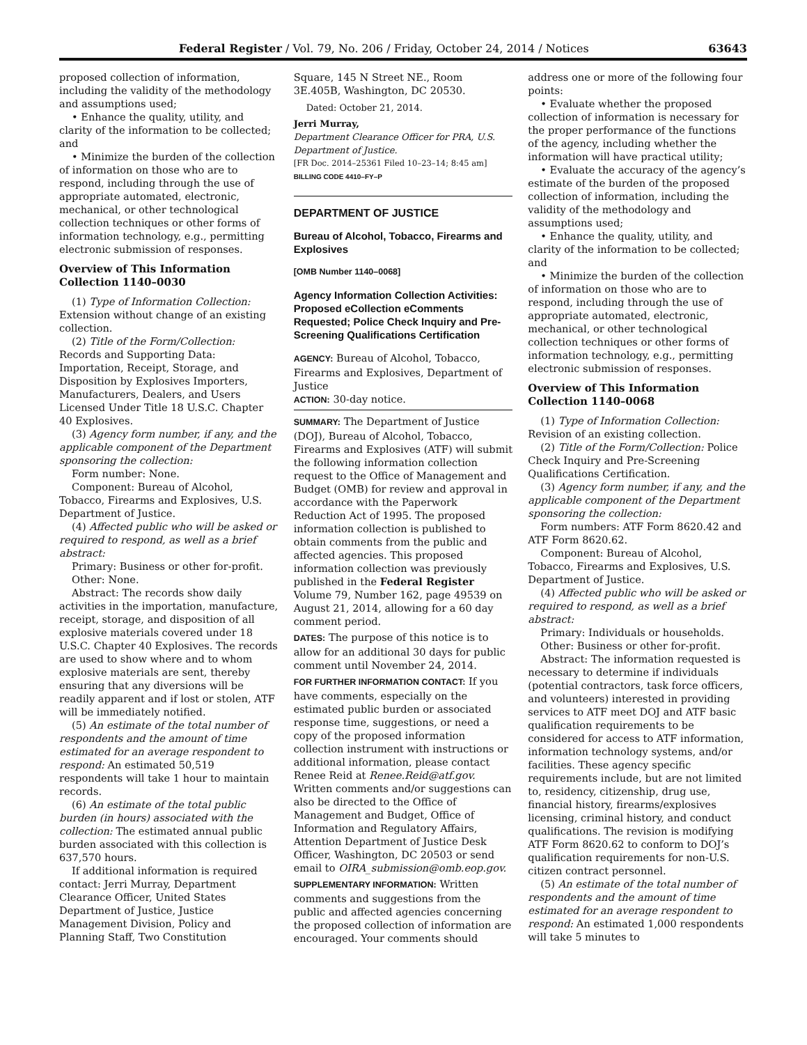Federal Register / Vol. 79, No. 206 / Friday, October 24, 2014 / Notices 63643
proposed collection of information, including the validity of the methodology and assumptions used;
• Enhance the quality, utility, and clarity of the information to be collected; and
• Minimize the burden of the collection of information on those who are to respond, including through the use of appropriate automated, electronic, mechanical, or other technological collection techniques or other forms of information technology, e.g., permitting electronic submission of responses.
Overview of This Information Collection 1140–0030
(1) Type of Information Collection: Extension without change of an existing collection.
(2) Title of the Form/Collection: Records and Supporting Data: Importation, Receipt, Storage, and Disposition by Explosives Importers, Manufacturers, Dealers, and Users Licensed Under Title 18 U.S.C. Chapter 40 Explosives.
(3) Agency form number, if any, and the applicable component of the Department sponsoring the collection:
Form number: None.
Component: Bureau of Alcohol, Tobacco, Firearms and Explosives, U.S. Department of Justice.
(4) Affected public who will be asked or required to respond, as well as a brief abstract:
Primary: Business or other for-profit.
Other: None.
Abstract: The records show daily activities in the importation, manufacture, receipt, storage, and disposition of all explosive materials covered under 18 U.S.C. Chapter 40 Explosives. The records are used to show where and to whom explosive materials are sent, thereby ensuring that any diversions will be readily apparent and if lost or stolen, ATF will be immediately notified.
(5) An estimate of the total number of respondents and the amount of time estimated for an average respondent to respond: An estimated 50,519 respondents will take 1 hour to maintain records.
(6) An estimate of the total public burden (in hours) associated with the collection: The estimated annual public burden associated with this collection is 637,570 hours.
If additional information is required contact: Jerri Murray, Department Clearance Officer, United States Department of Justice, Justice Management Division, Policy and Planning Staff, Two Constitution
Square, 145 N Street NE., Room 3E.405B, Washington, DC 20530.
Dated: October 21, 2014.
Jerri Murray,
Department Clearance Officer for PRA, U.S. Department of Justice.
[FR Doc. 2014–25361 Filed 10–23–14; 8:45 am]
BILLING CODE 4410–FY–P
DEPARTMENT OF JUSTICE
Bureau of Alcohol, Tobacco, Firearms and Explosives
[OMB Number 1140–0068]
Agency Information Collection Activities: Proposed eCollection eComments Requested; Police Check Inquiry and Pre-Screening Qualifications Certification
AGENCY: Bureau of Alcohol, Tobacco, Firearms and Explosives, Department of Justice
ACTION: 30-day notice.
SUMMARY: The Department of Justice (DOJ), Bureau of Alcohol, Tobacco, Firearms and Explosives (ATF) will submit the following information collection request to the Office of Management and Budget (OMB) for review and approval in accordance with the Paperwork Reduction Act of 1995. The proposed information collection is published to obtain comments from the public and affected agencies. This proposed information collection was previously published in the Federal Register Volume 79, Number 162, page 49539 on August 21, 2014, allowing for a 60 day comment period.
DATES: The purpose of this notice is to allow for an additional 30 days for public comment until November 24, 2014.
FOR FURTHER INFORMATION CONTACT: If you have comments, especially on the estimated public burden or associated response time, suggestions, or need a copy of the proposed information collection instrument with instructions or additional information, please contact Renee Reid at Renee.Reid@atf.gov. Written comments and/or suggestions can also be directed to the Office of Management and Budget, Office of Information and Regulatory Affairs, Attention Department of Justice Desk Officer, Washington, DC 20503 or send email to OIRA_submission@omb.eop.gov.
SUPPLEMENTARY INFORMATION: Written comments and suggestions from the public and affected agencies concerning the proposed collection of information are encouraged. Your comments should
address one or more of the following four points:
• Evaluate whether the proposed collection of information is necessary for the proper performance of the functions of the agency, including whether the information will have practical utility;
• Evaluate the accuracy of the agency’s estimate of the burden of the proposed collection of information, including the validity of the methodology and assumptions used;
• Enhance the quality, utility, and clarity of the information to be collected; and
• Minimize the burden of the collection of information on those who are to respond, including through the use of appropriate automated, electronic, mechanical, or other technological collection techniques or other forms of information technology, e.g., permitting electronic submission of responses.
Overview of This Information Collection 1140–0068
(1) Type of Information Collection: Revision of an existing collection.
(2) Title of the Form/Collection: Police Check Inquiry and Pre-Screening Qualifications Certification.
(3) Agency form number, if any, and the applicable component of the Department sponsoring the collection:
Form numbers: ATF Form 8620.42 and ATF Form 8620.62.
Component: Bureau of Alcohol, Tobacco, Firearms and Explosives, U.S. Department of Justice.
(4) Affected public who will be asked or required to respond, as well as a brief abstract:
Primary: Individuals or households.
Other: Business or other for-profit.
Abstract: The information requested is necessary to determine if individuals (potential contractors, task force officers, and volunteers) interested in providing services to ATF meet DOJ and ATF basic qualification requirements to be considered for access to ATF information, information technology systems, and/or facilities. These agency specific requirements include, but are not limited to, residency, citizenship, drug use, financial history, firearms/explosives licensing, criminal history, and conduct qualifications. The revision is modifying ATF Form 8620.62 to conform to DOJ’s qualification requirements for non-U.S. citizen contract personnel.
(5) An estimate of the total number of respondents and the amount of time estimated for an average respondent to respond: An estimated 1,000 respondents will take 5 minutes to